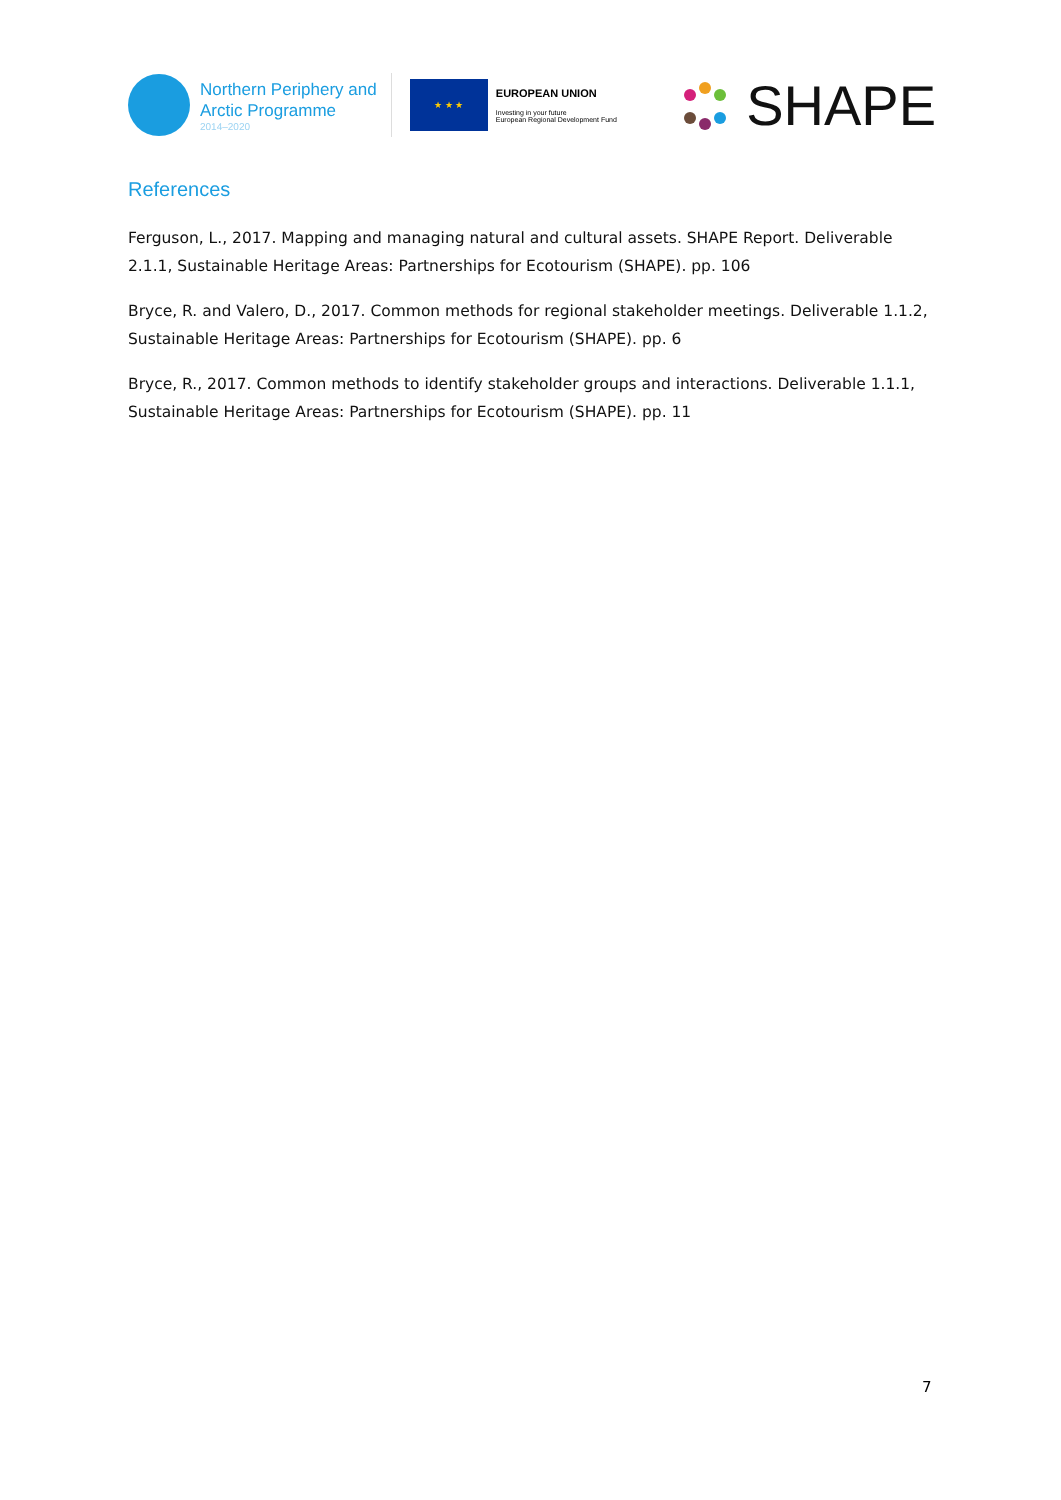Northern Periphery and
Arctic Programme
2014–2020
★ ★ ★
EUROPEAN UNION
Investing in your future
European Regional Development Fund
SHAPE
References
Ferguson, L., 2017. Mapping and managing natural and cultural assets. SHAPE Report. Deliverable 2.1.1, Sustainable Heritage Areas: Partnerships for Ecotourism (SHAPE). pp. 106
Bryce, R. and Valero, D., 2017. Common methods for regional stakeholder meetings. Deliverable 1.1.2, Sustainable Heritage Areas: Partnerships for Ecotourism (SHAPE). pp. 6
Bryce, R., 2017. Common methods to identify stakeholder groups and interactions. Deliverable 1.1.1, Sustainable Heritage Areas: Partnerships for Ecotourism (SHAPE). pp. 11
7